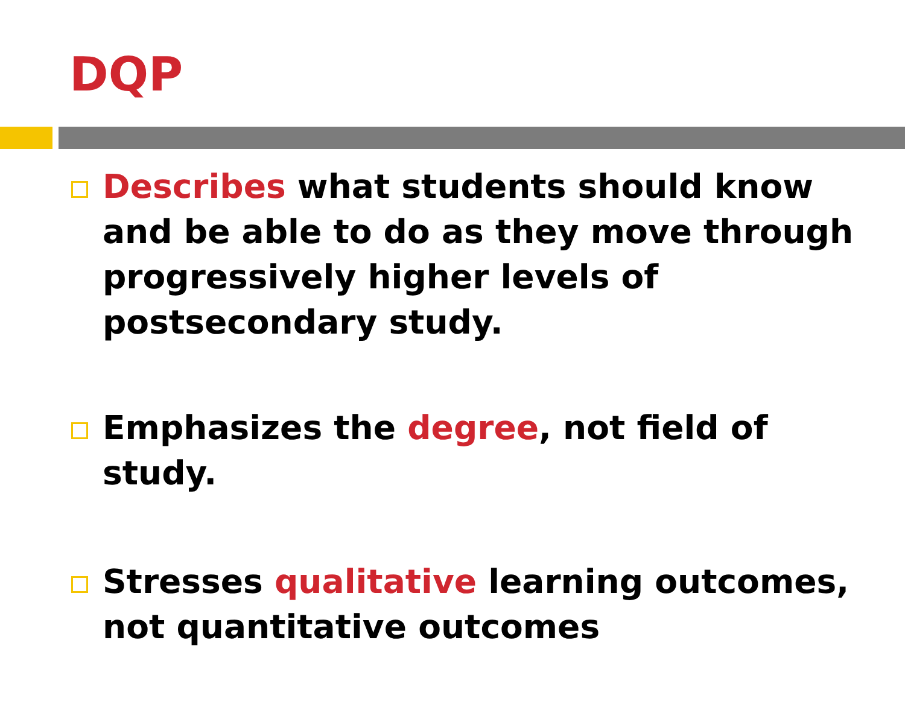DQP
Describes what students should know and be able to do as they move through progressively higher levels of postsecondary study.
Emphasizes the degree, not field of study.
Stresses qualitative learning outcomes, not quantitative outcomes